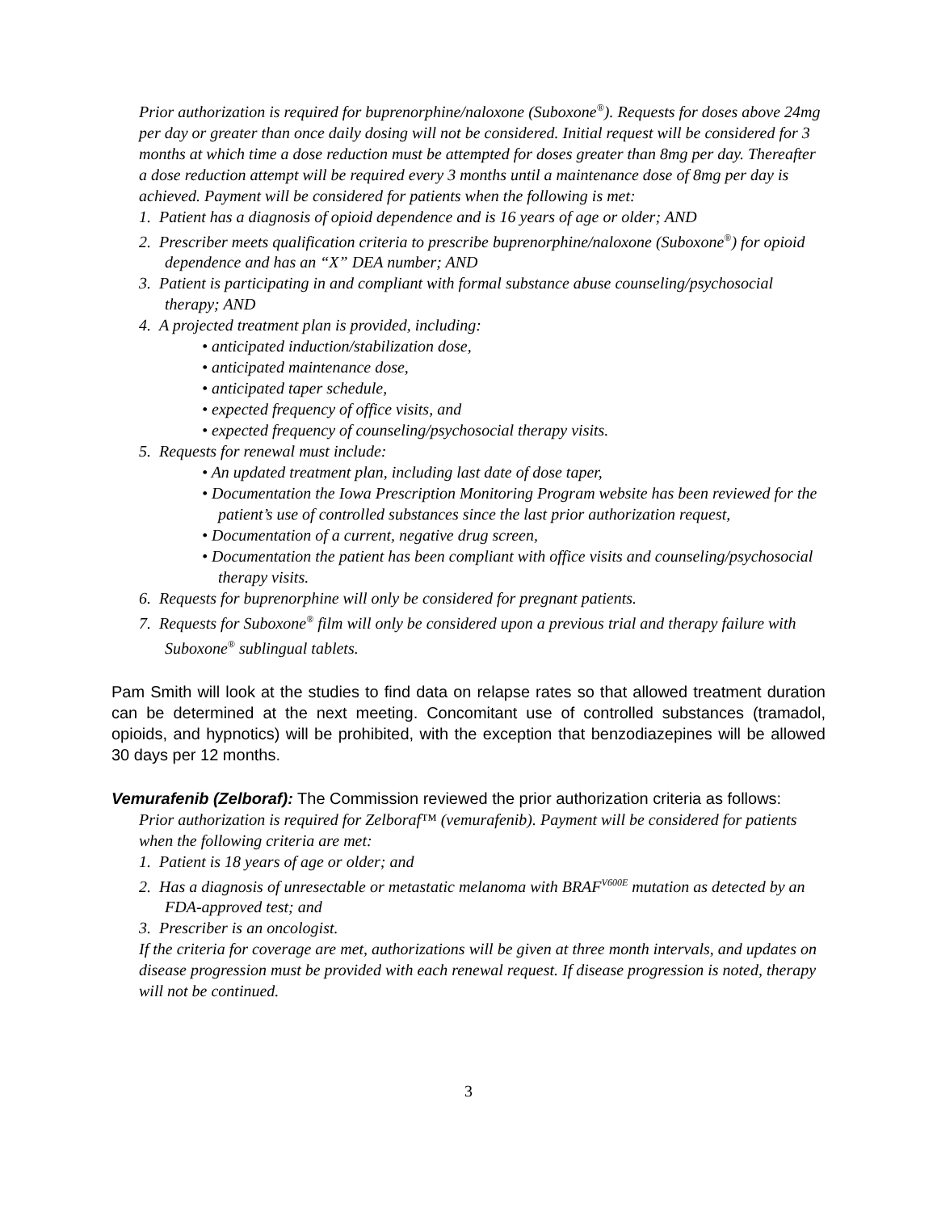Prior authorization is required for buprenorphine/naloxone (Suboxone<sup>®</sup>). Requests for doses above 24mg per day or greater than once daily dosing will not be considered. Initial request will be considered for 3 months at which time a dose reduction must be attempted for doses greater than 8mg per day. Thereafter a dose reduction attempt will be required every 3 months until a maintenance dose of 8mg per day is achieved. Payment will be considered for patients when the following is met:
1. Patient has a diagnosis of opioid dependence and is 16 years of age or older; AND
2. Prescriber meets qualification criteria to prescribe buprenorphine/naloxone (Suboxone<sup>®</sup>) for opioid dependence and has an “X” DEA number; AND
3. Patient is participating in and compliant with formal substance abuse counseling/psychosocial therapy; AND
4. A projected treatment plan is provided, including:
• anticipated induction/stabilization dose,
• anticipated maintenance dose,
• anticipated taper schedule,
• expected frequency of office visits, and
• expected frequency of counseling/psychosocial therapy visits.
5. Requests for renewal must include:
• An updated treatment plan, including last date of dose taper,
• Documentation the Iowa Prescription Monitoring Program website has been reviewed for the patient’s use of controlled substances since the last prior authorization request,
• Documentation of a current, negative drug screen,
• Documentation the patient has been compliant with office visits and counseling/psychosocial therapy visits.
6. Requests for buprenorphine will only be considered for pregnant patients.
7. Requests for Suboxone<sup>®</sup> film will only be considered upon a previous trial and therapy failure with Suboxone<sup>®</sup> sublingual tablets.
Pam Smith will look at the studies to find data on relapse rates so that allowed treatment duration can be determined at the next meeting. Concomitant use of controlled substances (tramadol, opioids, and hypnotics) will be prohibited, with the exception that benzodiazepines will be allowed 30 days per 12 months.
Vemurafenib (Zelboraf): The Commission reviewed the prior authorization criteria as follows:
Prior authorization is required for Zelboraf™ (vemurafenib). Payment will be considered for patients when the following criteria are met:
1. Patient is 18 years of age or older; and
2. Has a diagnosis of unresectable or metastatic melanoma with BRAF<sup>V600E</sup> mutation as detected by an FDA-approved test; and
3. Prescriber is an oncologist.
If the criteria for coverage are met, authorizations will be given at three month intervals, and updates on disease progression must be provided with each renewal request. If disease progression is noted, therapy will not be continued.
3